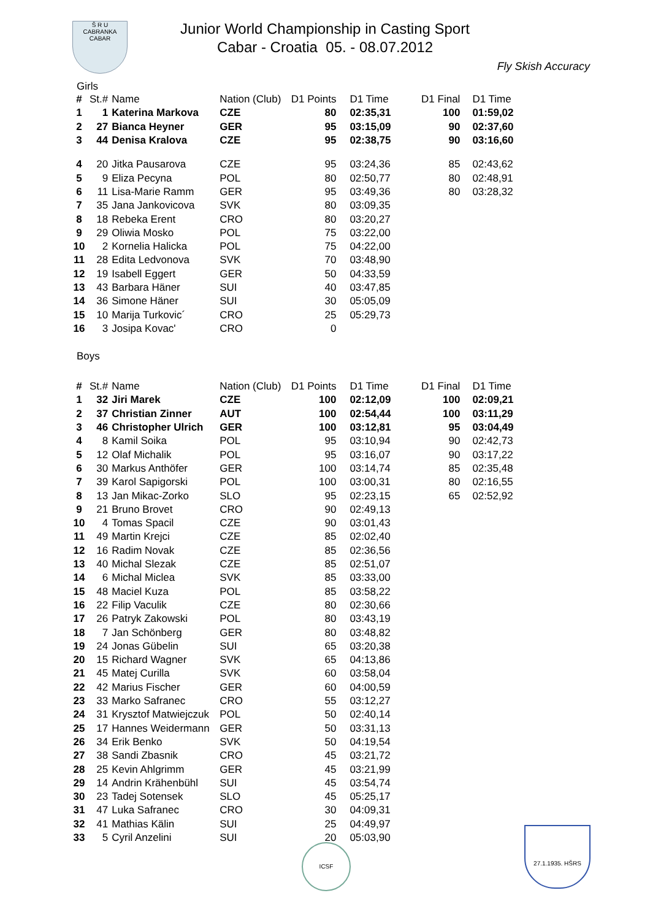Š R U
CABRANKA CABAR
Junior World Championship in Casting Sport
Cabar - Croatia 05. - 08.07.2012
Fly Skish Accuracy
Girls
| # | St.# | Name | Nation (Club) | D1 Points | D1 Time | D1 Final | D1 Time |
| --- | --- | --- | --- | --- | --- | --- | --- |
| 1 | 1 | Katerina Markova | CZE | 80 | 02:35,31 | 100 | 01:59,02 |
| 2 | 27 | Bianca Heyner | GER | 95 | 03:15,09 | 90 | 02:37,60 |
| 3 | 44 | Denisa Kralova | CZE | 95 | 02:38,75 | 90 | 03:16,60 |
| 4 | 20 | Jitka Pausarova | CZE | 95 | 03:24,36 | 85 | 02:43,62 |
| 5 | 9 | Eliza Pecyna | POL | 80 | 02:50,77 | 80 | 02:48,91 |
| 6 | 11 | Lisa-Marie Ramm | GER | 95 | 03:49,36 | 80 | 03:28,32 |
| 7 | 35 | Jana Jankovicova | SVK | 80 | 03:09,35 | | |
| 8 | 18 | Rebeka Erent | CRO | 80 | 03:20,27 | | |
| 9 | 29 | Oliwia Mosko | POL | 75 | 03:22,00 | | |
| 10 | 2 | Kornelia Halicka | POL | 75 | 04:22,00 | | |
| 11 | 28 | Edita Ledvonova | SVK | 70 | 03:48,90 | | |
| 12 | 19 | Isabell Eggert | GER | 50 | 04:33,59 | | |
| 13 | 43 | Barbara Häner | SUI | 40 | 03:47,85 | | |
| 14 | 36 | Simone Häner | SUI | 30 | 05:05,09 | | |
| 15 | 10 | Marija Turkovic´ | CRO | 25 | 05:29,73 | | |
| 16 | 3 | Josipa Kovac' | CRO | 0 | | | |
Boys
| # | St.# | Name | Nation (Club) | D1 Points | D1 Time | D1 Final | D1 Time |
| --- | --- | --- | --- | --- | --- | --- | --- |
| 1 | 32 | Jiri Marek | CZE | 100 | 02:12,09 | 100 | 02:09,21 |
| 2 | 37 | Christian Zinner | AUT | 100 | 02:54,44 | 100 | 03:11,29 |
| 3 | 46 | Christopher Ulrich | GER | 100 | 03:12,81 | 95 | 03:04,49 |
| 4 | 8 | Kamil Soika | POL | 95 | 03:10,94 | 90 | 02:42,73 |
| 5 | 12 | Olaf Michalik | POL | 95 | 03:16,07 | 90 | 03:17,22 |
| 6 | 30 | Markus Anthöfer | GER | 100 | 03:14,74 | 85 | 02:35,48 |
| 7 | 39 | Karol Sapigorski | POL | 100 | 03:00,31 | 80 | 02:16,55 |
| 8 | 13 | Jan Mikac-Zorko | SLO | 95 | 02:23,15 | 65 | 02:52,92 |
| 9 | 21 | Bruno Brovet | CRO | 90 | 02:49,13 | | |
| 10 | 4 | Tomas Spacil | CZE | 90 | 03:01,43 | | |
| 11 | 49 | Martin Krejci | CZE | 85 | 02:02,40 | | |
| 12 | 16 | Radim Novak | CZE | 85 | 02:36,56 | | |
| 13 | 40 | Michal Slezak | CZE | 85 | 02:51,07 | | |
| 14 | 6 | Michal Miclea | SVK | 85 | 03:33,00 | | |
| 15 | 48 | Maciel Kuza | POL | 85 | 03:58,22 | | |
| 16 | 22 | Filip Vaculik | CZE | 80 | 02:30,66 | | |
| 17 | 26 | Patryk Zakowski | POL | 80 | 03:43,19 | | |
| 18 | 7 | Jan Schönberg | GER | 80 | 03:48,82 | | |
| 19 | 24 | Jonas Gübelin | SUI | 65 | 03:20,38 | | |
| 20 | 15 | Richard Wagner | SVK | 65 | 04:13,86 | | |
| 21 | 45 | Matej Curilla | SVK | 60 | 03:58,04 | | |
| 22 | 42 | Marius Fischer | GER | 60 | 04:00,59 | | |
| 23 | 33 | Marko Safranec | CRO | 55 | 03:12,27 | | |
| 24 | 31 | Krysztof Matwiejczuk | POL | 50 | 02:40,14 | | |
| 25 | 17 | Hannes Weidermann | GER | 50 | 03:31,13 | | |
| 26 | 34 | Erik Benko | SVK | 50 | 04:19,54 | | |
| 27 | 38 | Sandi Zbasnik | CRO | 45 | 03:21,72 | | |
| 28 | 25 | Kevin Ahlgrimm | GER | 45 | 03:21,99 | | |
| 29 | 14 | Andrin Krähenbühl | SUI | 45 | 03:54,74 | | |
| 30 | 23 | Tadej Sotensek | SLO | 45 | 05:25,17 | | |
| 31 | 47 | Luka Safranec | CRO | 30 | 04:09,31 | | |
| 32 | 41 | Mathias Kälin | SUI | 25 | 04:49,97 | | |
| 33 | 5 | Cyril Anzelini | SUI | 20 | 05:03,90 | | |
ICSF
27.1.1935. HŠRS